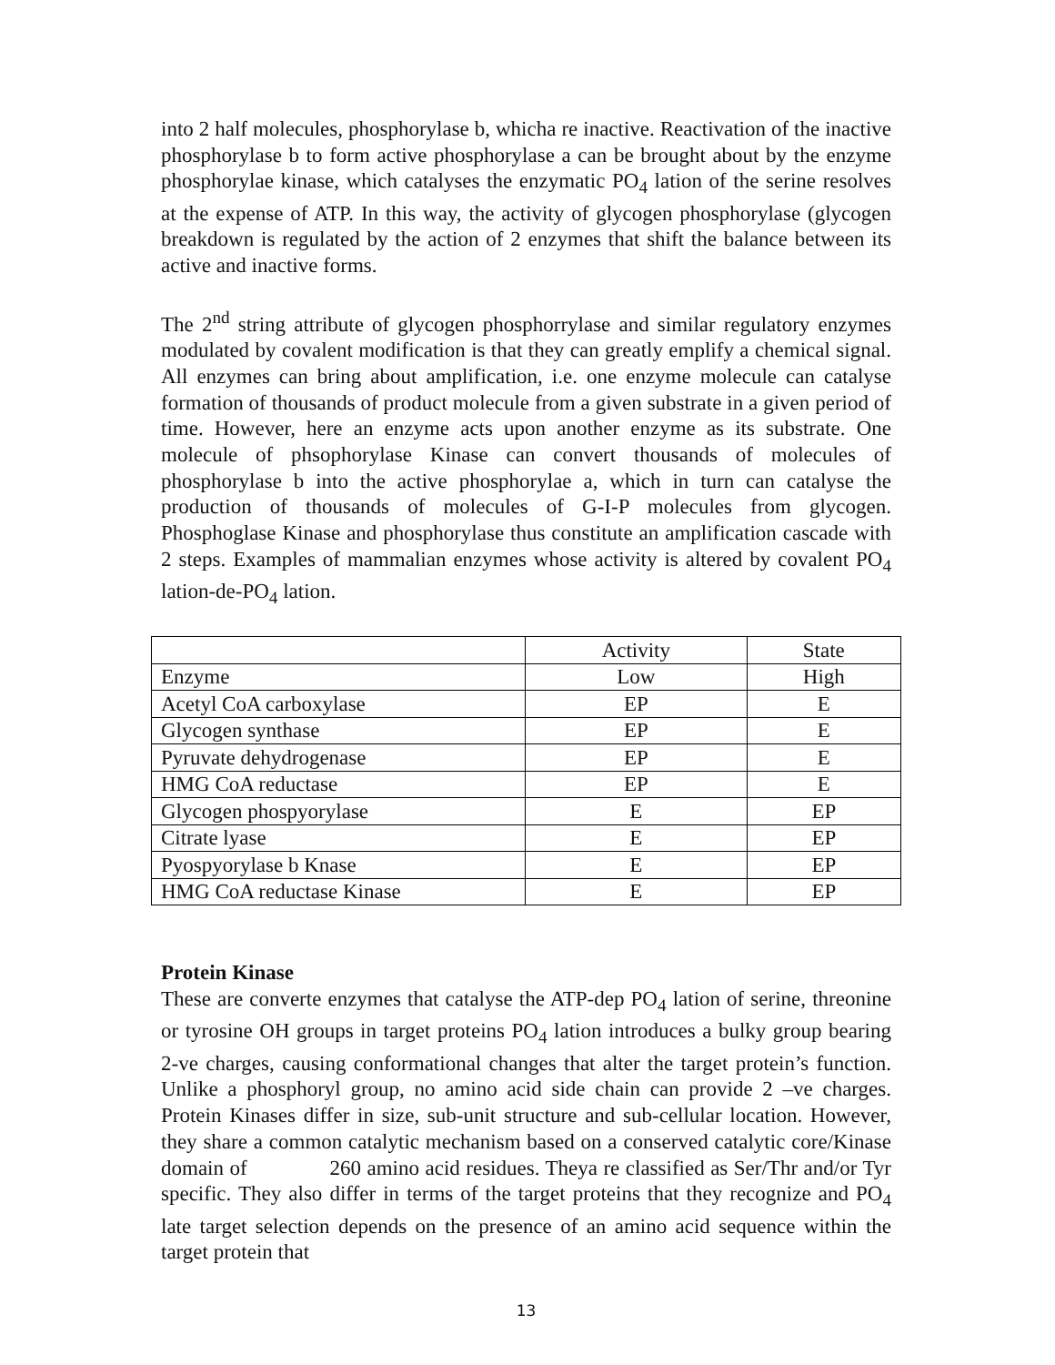into 2 half molecules, phosphorylase b, whicha re inactive. Reactivation of the inactive phosphorylase b to form active phosphorylase a can be brought about by the enzyme phosphorylae kinase, which catalyses the enzymatic PO<sub>4</sub> lation of the serine resolves at the expense of ATP. In this way, the activity of glycogen phosphorylase (glycogen breakdown is regulated by the action of 2 enzymes that shift the balance between its active and inactive forms.
The 2<sup>nd</sup> string attribute of glycogen phosphorrylase and similar regulatory enzymes modulated by covalent modification is that they can greatly emplify a chemical signal. All enzymes can bring about amplification, i.e. one enzyme molecule can catalyse formation of thousands of product molecule from a given substrate in a given period of time. However, here an enzyme acts upon another enzyme as its substrate. One molecule of phsophorylase Kinase can convert thousands of molecules of phosphorylase b into the active phosphorylae a, which in turn can catalyse the production of thousands of molecules of G-I-P molecules from glycogen. Phosphoglase Kinase and phosphorylase thus constitute an amplification cascade with 2 steps. Examples of mammalian enzymes whose activity is altered by covalent PO<sub>4</sub> lation-de-PO<sub>4</sub> lation.
| | Activity | State |
| Enzyme | Low | High |
| Acetyl CoA carboxylase | EP | E |
| Glycogen synthase | EP | E |
| Pyruvate dehydrogenase | EP | E |
| HMG CoA reductase | EP | E |
| Glycogen phospyorylase | E | EP |
| Citrate lyase | E | EP |
| Pyospyorylase b Knase | E | EP |
| HMG CoA reductase Kinase | E | EP |
Protein Kinase
These are converte enzymes that catalyse the ATP-dep PO<sub>4</sub> lation of serine, threonine or tyrosine OH groups in target proteins PO<sub>4</sub> lation introduces a bulky group bearing 2-ve charges, causing conformational changes that alter the target protein’s function. Unlike a phosphoryl group, no amino acid side chain can provide 2 –ve charges. Protein Kinases differ in size, sub-unit structure and sub-cellular location. However, they share a common catalytic mechanism based on a conserved catalytic core/Kinase domain of 260 amino acid residues. Theya re classified as Ser/Thr and/or Tyr specific. They also differ in terms of the target proteins that they recognize and PO<sub>4</sub> late target selection depends on the presence of an amino acid sequence within the target protein that
13